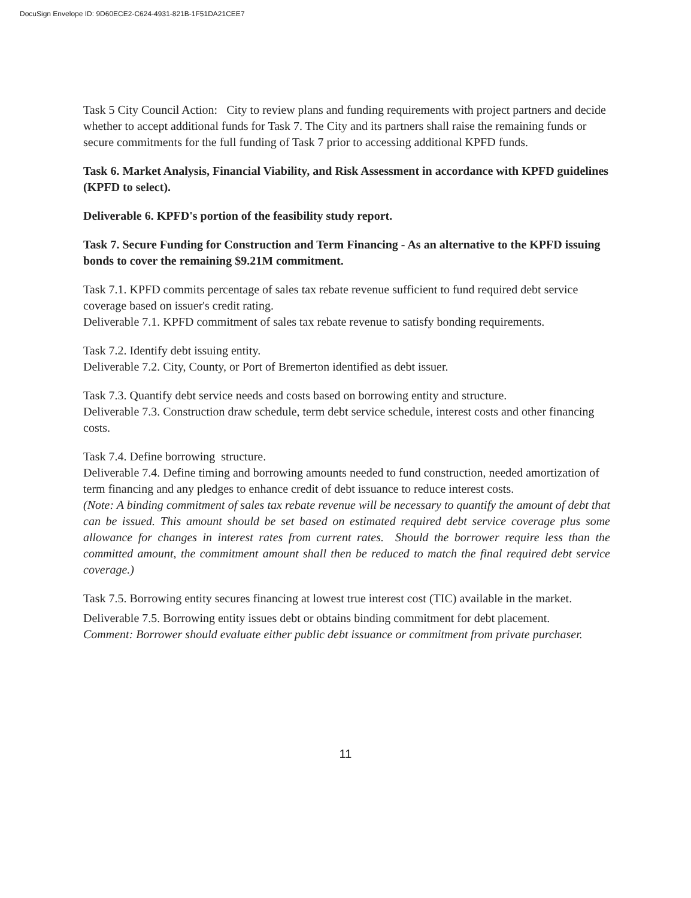DocuSign Envelope ID: 9D60ECE2-C624-4931-821B-1F51DA21CEE7
Task 5 City Council Action: City to review plans and funding requirements with project partners and decide whether to accept additional funds for Task 7. The City and its partners shall raise the remaining funds or secure commitments for the full funding of Task 7 prior to accessing additional KPFD funds.
Task 6. Market Analysis, Financial Viability, and Risk Assessment in accordance with KPFD guidelines (KPFD to select).
Deliverable 6. KPFD's portion of the feasibility study report.
Task 7. Secure Funding for Construction and Term Financing - As an alternative to the KPFD issuing bonds to cover the remaining $9.21M commitment.
Task 7.1. KPFD commits percentage of sales tax rebate revenue sufficient to fund required debt service coverage based on issuer's credit rating.
Deliverable 7.1. KPFD commitment of sales tax rebate revenue to satisfy bonding requirements.
Task 7.2. Identify debt issuing entity.
Deliverable 7.2. City, County, or Port of Bremerton identified as debt issuer.
Task 7.3. Quantify debt service needs and costs based on borrowing entity and structure.
Deliverable 7.3. Construction draw schedule, term debt service schedule, interest costs and other financing costs.
Task 7.4. Define borrowing structure.
Deliverable 7.4. Define timing and borrowing amounts needed to fund construction, needed amortization of term financing and any pledges to enhance credit of debt issuance to reduce interest costs.
(Note: A binding commitment of sales tax rebate revenue will be necessary to quantify the amount of debt that can be issued. This amount should be set based on estimated required debt service coverage plus some allowance for changes in interest rates from current rates. Should the borrower require less than the committed amount, the commitment amount shall then be reduced to match the final required debt service coverage.)
Task 7.5. Borrowing entity secures financing at lowest true interest cost (TIC) available in the market.
Deliverable 7.5. Borrowing entity issues debt or obtains binding commitment for debt placement.
Comment: Borrower should evaluate either public debt issuance or commitment from private purchaser.
11